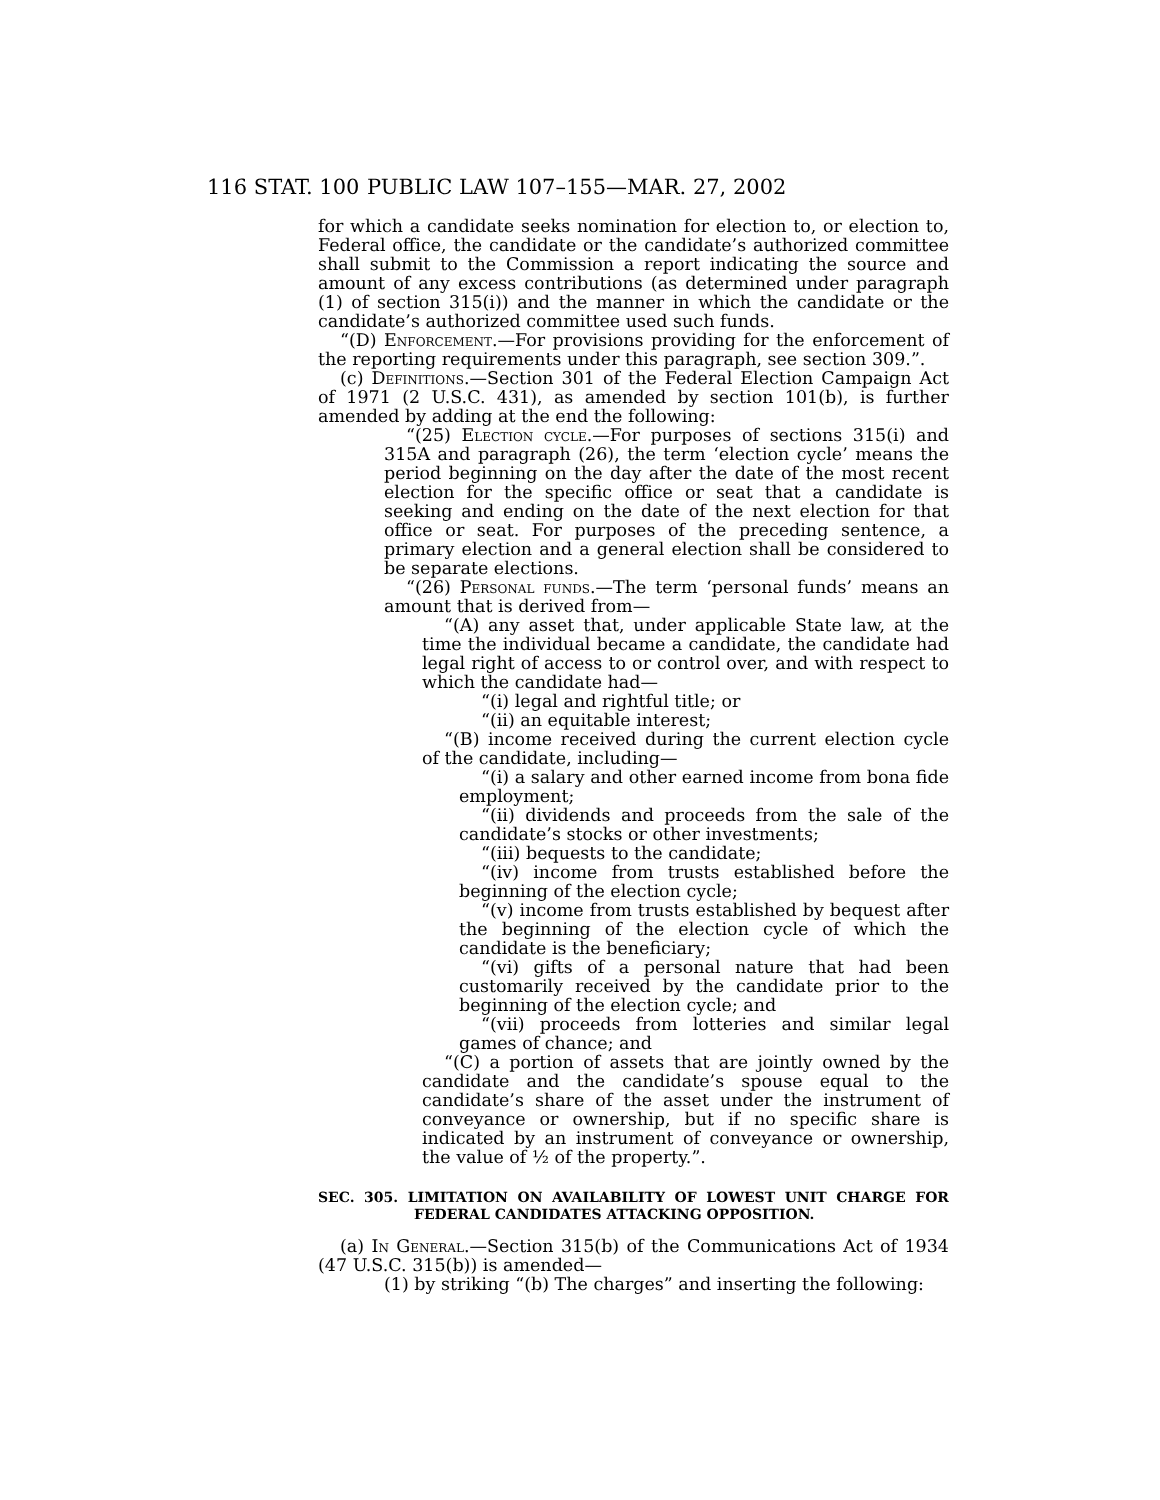116 STAT. 100 PUBLIC LAW 107–155—MAR. 27, 2002
for which a candidate seeks nomination for election to, or election to, Federal office, the candidate or the candidate’s authorized committee shall submit to the Commission a report indicating the source and amount of any excess contributions (as determined under paragraph (1) of section 315(i)) and the manner in which the candidate or the candidate’s authorized committee used such funds.
“(D) Enforcement.—For provisions providing for the enforcement of the reporting requirements under this paragraph, see section 309.”.
(c) Definitions.—Section 301 of the Federal Election Campaign Act of 1971 (2 U.S.C. 431), as amended by section 101(b), is further amended by adding at the end the following:
“(25) Election cycle.—For purposes of sections 315(i) and 315A and paragraph (26), the term ‘election cycle’ means the period beginning on the day after the date of the most recent election for the specific office or seat that a candidate is seeking and ending on the date of the next election for that office or seat. For purposes of the preceding sentence, a primary election and a general election shall be considered to be separate elections.
“(26) Personal funds.—The term ‘personal funds’ means an amount that is derived from—
“(A) any asset that, under applicable State law, at the time the individual became a candidate, the candidate had legal right of access to or control over, and with respect to which the candidate had—
“(i) legal and rightful title; or
“(ii) an equitable interest;
“(B) income received during the current election cycle of the candidate, including—
“(i) a salary and other earned income from bona fide employment;
“(ii) dividends and proceeds from the sale of the candidate’s stocks or other investments;
“(iii) bequests to the candidate;
“(iv) income from trusts established before the beginning of the election cycle;
“(v) income from trusts established by bequest after the beginning of the election cycle of which the candidate is the beneficiary;
“(vi) gifts of a personal nature that had been customarily received by the candidate prior to the beginning of the election cycle; and
“(vii) proceeds from lotteries and similar legal games of chance; and
“(C) a portion of assets that are jointly owned by the candidate and the candidate’s spouse equal to the candidate’s share of the asset under the instrument of conveyance or ownership, but if no specific share is indicated by an instrument of conveyance or ownership, the value of ½ of the property.”.
SEC. 305. LIMITATION ON AVAILABILITY OF LOWEST UNIT CHARGE FOR FEDERAL CANDIDATES ATTACKING OPPOSITION.
(a) In General.—Section 315(b) of the Communications Act of 1934 (47 U.S.C. 315(b)) is amended—
(1) by striking “(b) The charges” and inserting the following: